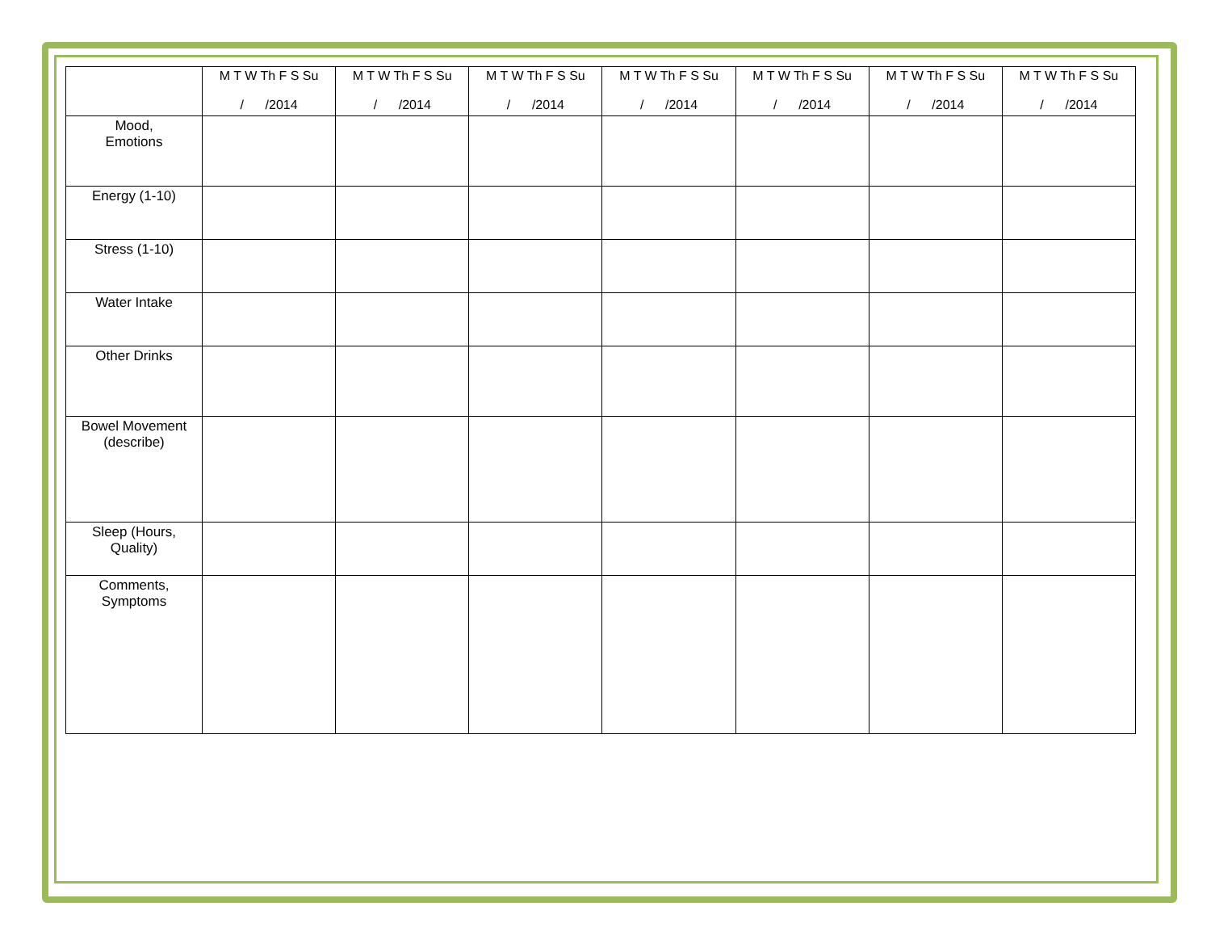| | M T W Th F S Su / /2014 | M T W Th F S Su / /2014 | M T W Th F S Su / /2014 | M T W Th F S Su / /2014 | M T W Th F S Su / /2014 | M T W Th F S Su / /2014 | M T W Th F S Su / /2014 |
| --- | --- | --- | --- | --- | --- | --- | --- |
| Mood, Emotions | | | | | | | |
| Energy (1-10) | | | | | | | |
| Stress (1-10) | | | | | | | |
| Water Intake | | | | | | | |
| Other Drinks | | | | | | | |
| Bowel Movement (describe) | | | | | | | |
| Sleep (Hours, Quality) | | | | | | | |
| Comments, Symptoms | | | | | | | |